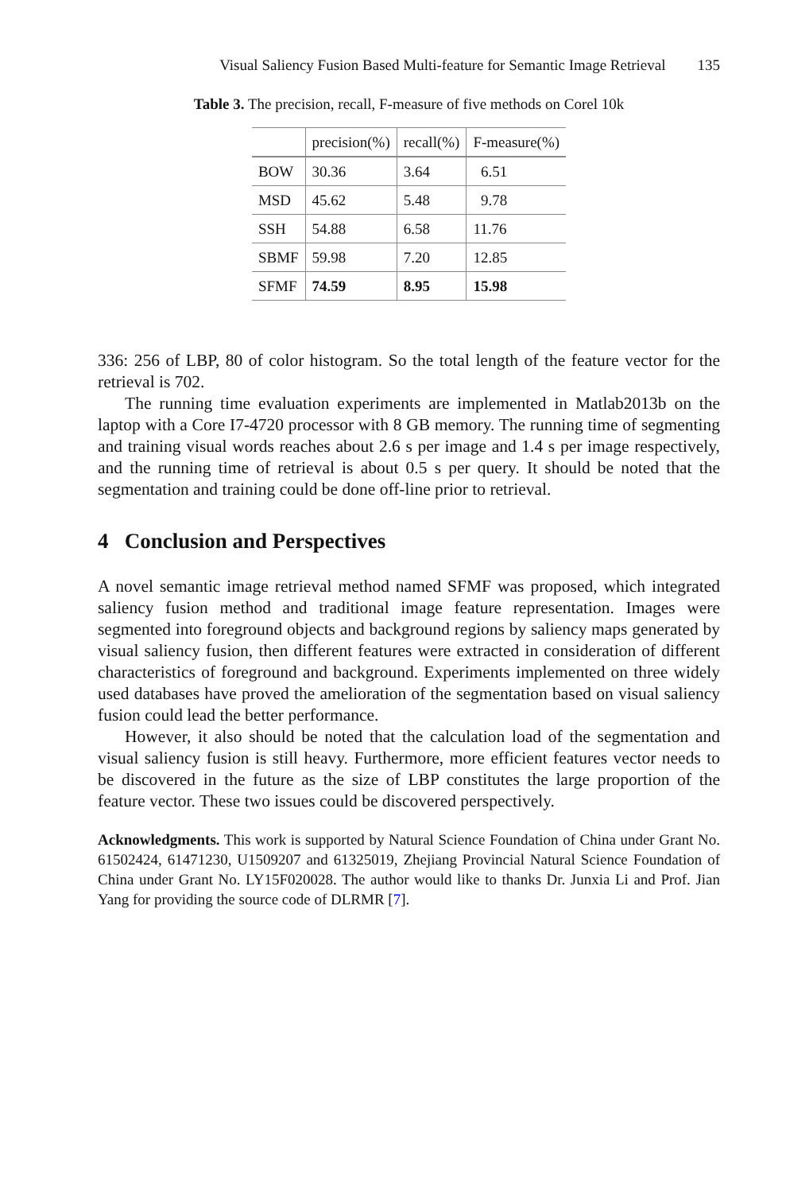Visual Saliency Fusion Based Multi-feature for Semantic Image Retrieval 135
Table 3. The precision, recall, F-measure of five methods on Corel 10k
| | precision(%) | recall(%) | F-measure(%) |
| --- | --- | --- | --- |
| BOW | 30.36 | 3.64 | 6.51 |
| MSD | 45.62 | 5.48 | 9.78 |
| SSH | 54.88 | 6.58 | 11.76 |
| SBMF | 59.98 | 7.20 | 12.85 |
| SFMF | 74.59 | 8.95 | 15.98 |
336: 256 of LBP, 80 of color histogram. So the total length of the feature vector for the retrieval is 702.
The running time evaluation experiments are implemented in Matlab2013b on the laptop with a Core I7-4720 processor with 8 GB memory. The running time of segmenting and training visual words reaches about 2.6 s per image and 1.4 s per image respectively, and the running time of retrieval is about 0.5 s per query. It should be noted that the segmentation and training could be done off-line prior to retrieval.
4 Conclusion and Perspectives
A novel semantic image retrieval method named SFMF was proposed, which integrated saliency fusion method and traditional image feature representation. Images were segmented into foreground objects and background regions by saliency maps generated by visual saliency fusion, then different features were extracted in consideration of different characteristics of foreground and background. Experiments implemented on three widely used databases have proved the amelioration of the segmentation based on visual saliency fusion could lead the better performance.
However, it also should be noted that the calculation load of the segmentation and visual saliency fusion is still heavy. Furthermore, more efficient features vector needs to be discovered in the future as the size of LBP constitutes the large proportion of the feature vector. These two issues could be discovered perspectively.
Acknowledgments. This work is supported by Natural Science Foundation of China under Grant No. 61502424, 61471230, U1509207 and 61325019, Zhejiang Provincial Natural Science Foundation of China under Grant No. LY15F020028. The author would like to thanks Dr. Junxia Li and Prof. Jian Yang for providing the source code of DLRMR [7].